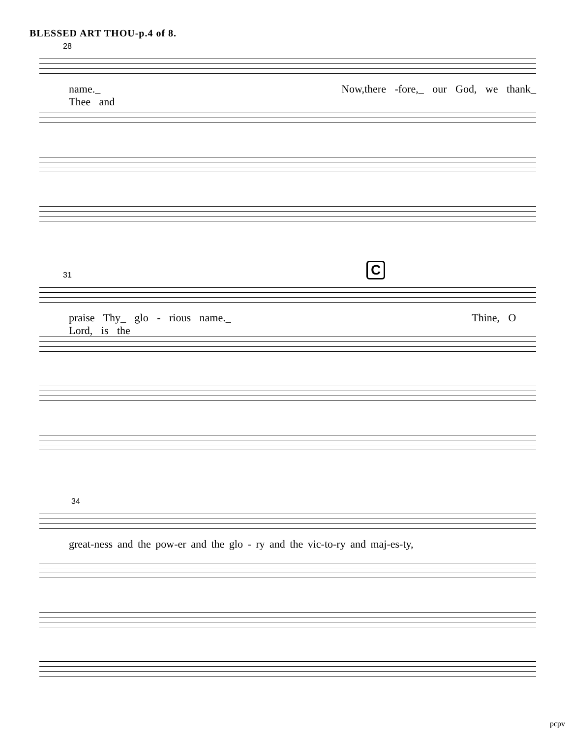BLESSED ART THOU-p.4 of 8.
28
name._ Now,there -fore,_ our God, we thank_ Thee and
31
praise Thy_ glo - rious name._ Thine, O Lord, is the
C
34
great-ness and the pow-er and the glo - ry and the vic-to-ry and maj-es-ty,
pcpv